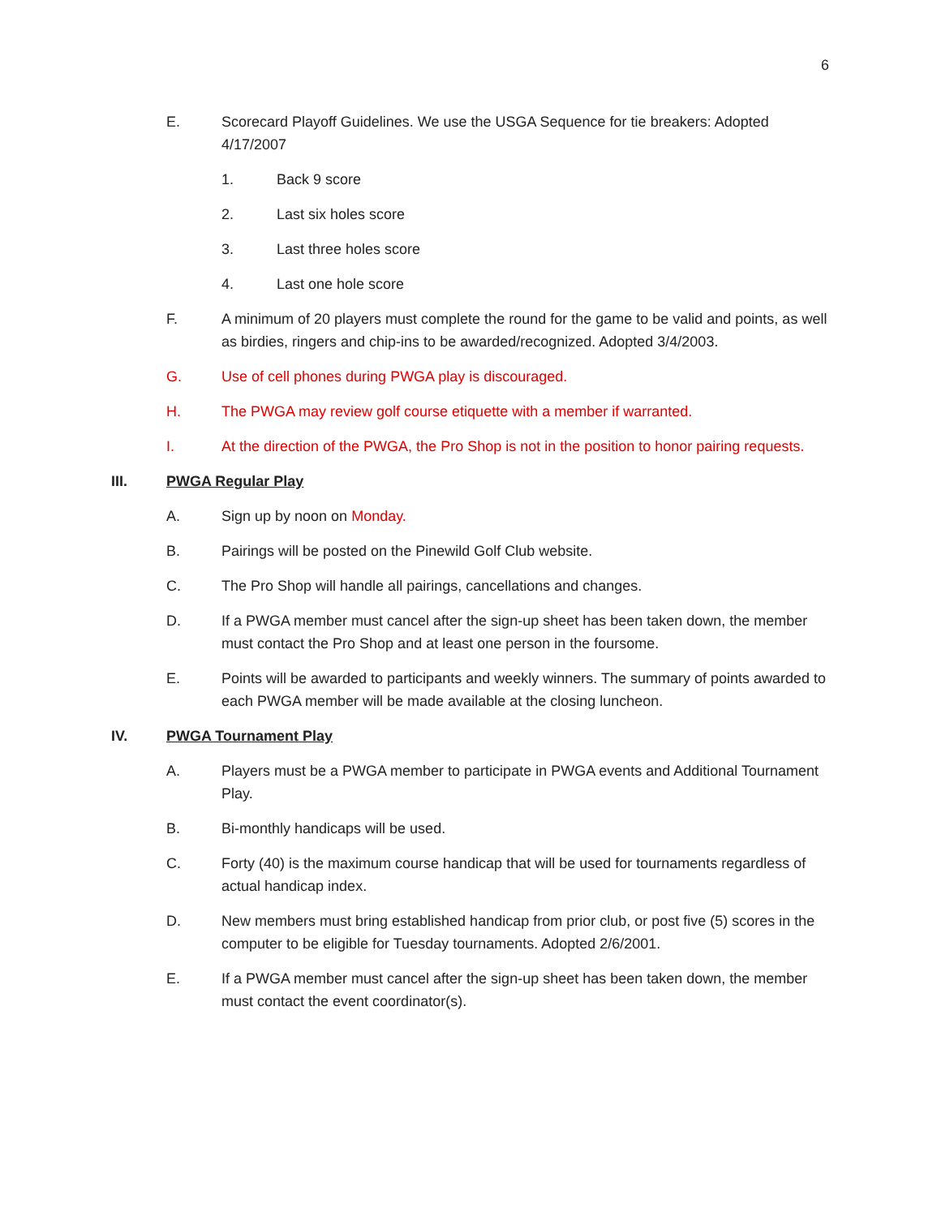6
E. Scorecard Playoff Guidelines. We use the USGA Sequence for tie breakers: Adopted 4/17/2007
1. Back 9 score
2. Last six holes score
3. Last three holes score
4. Last one hole score
F. A minimum of 20 players must complete the round for the game to be valid and points, as well as birdies, ringers and chip-ins to be awarded/recognized. Adopted 3/4/2003.
G. Use of cell phones during PWGA play is discouraged.
H. The PWGA may review golf course etiquette with a member if warranted.
I. At the direction of the PWGA, the Pro Shop is not in the position to honor pairing requests.
III. PWGA Regular Play
A. Sign up by noon on Monday.
B. Pairings will be posted on the Pinewild Golf Club website.
C. The Pro Shop will handle all pairings, cancellations and changes.
D. If a PWGA member must cancel after the sign-up sheet has been taken down, the member must contact the Pro Shop and at least one person in the foursome.
E. Points will be awarded to participants and weekly winners. The summary of points awarded to each PWGA member will be made available at the closing luncheon.
IV. PWGA Tournament Play
A. Players must be a PWGA member to participate in PWGA events and Additional Tournament Play.
B. Bi-monthly handicaps will be used.
C. Forty (40) is the maximum course handicap that will be used for tournaments regardless of actual handicap index.
D. New members must bring established handicap from prior club, or post five (5) scores in the computer to be eligible for Tuesday tournaments. Adopted 2/6/2001.
E. If a PWGA member must cancel after the sign-up sheet has been taken down, the member must contact the event coordinator(s).